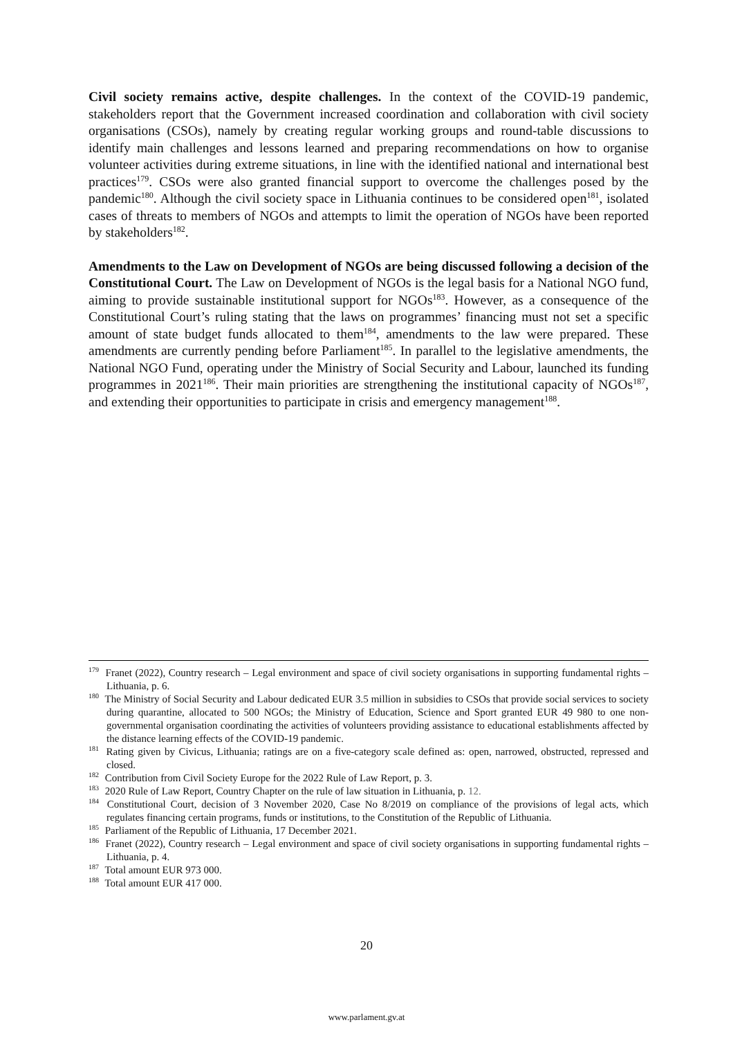Civil society remains active, despite challenges. In the context of the COVID-19 pandemic, stakeholders report that the Government increased coordination and collaboration with civil society organisations (CSOs), namely by creating regular working groups and round-table discussions to identify main challenges and lessons learned and preparing recommendations on how to organise volunteer activities during extreme situations, in line with the identified national and international best practices<sup>179</sup>. CSOs were also granted financial support to overcome the challenges posed by the pandemic<sup>180</sup>. Although the civil society space in Lithuania continues to be considered open<sup>181</sup>, isolated cases of threats to members of NGOs and attempts to limit the operation of NGOs have been reported by stakeholders<sup>182</sup>.
Amendments to the Law on Development of NGOs are being discussed following a decision of the Constitutional Court. The Law on Development of NGOs is the legal basis for a National NGO fund, aiming to provide sustainable institutional support for NGOs<sup>183</sup>. However, as a consequence of the Constitutional Court’s ruling stating that the laws on programmes’ financing must not set a specific amount of state budget funds allocated to them<sup>184</sup>, amendments to the law were prepared. These amendments are currently pending before Parliament<sup>185</sup>. In parallel to the legislative amendments, the National NGO Fund, operating under the Ministry of Social Security and Labour, launched its funding programmes in 2021<sup>186</sup>. Their main priorities are strengthening the institutional capacity of NGOs<sup>187</sup>, and extending their opportunities to participate in crisis and emergency management<sup>188</sup>.
<sup>179</sup> Franet (2022), Country research – Legal environment and space of civil society organisations in supporting fundamental rights – Lithuania, p. 6.
<sup>180</sup> The Ministry of Social Security and Labour dedicated EUR 3.5 million in subsidies to CSOs that provide social services to society during quarantine, allocated to 500 NGOs; the Ministry of Education, Science and Sport granted EUR 49 980 to one non-governmental organisation coordinating the activities of volunteers providing assistance to educational establishments affected by the distance learning effects of the COVID-19 pandemic.
<sup>181</sup> Rating given by Civicus, Lithuania; ratings are on a five-category scale defined as: open, narrowed, obstructed, repressed and closed.
<sup>182</sup> Contribution from Civil Society Europe for the 2022 Rule of Law Report, p. 3.
<sup>183</sup> 2020 Rule of Law Report, Country Chapter on the rule of law situation in Lithuania, p. 12.
<sup>184</sup> Constitutional Court, decision of 3 November 2020, Case No 8/2019 on compliance of the provisions of legal acts, which regulates financing certain programs, funds or institutions, to the Constitution of the Republic of Lithuania.
<sup>185</sup> Parliament of the Republic of Lithuania, 17 December 2021.
<sup>186</sup> Franet (2022), Country research – Legal environment and space of civil society organisations in supporting fundamental rights – Lithuania, p. 4.
<sup>187</sup> Total amount EUR 973 000.
<sup>188</sup> Total amount EUR 417 000.
20
www.parlament.gv.at